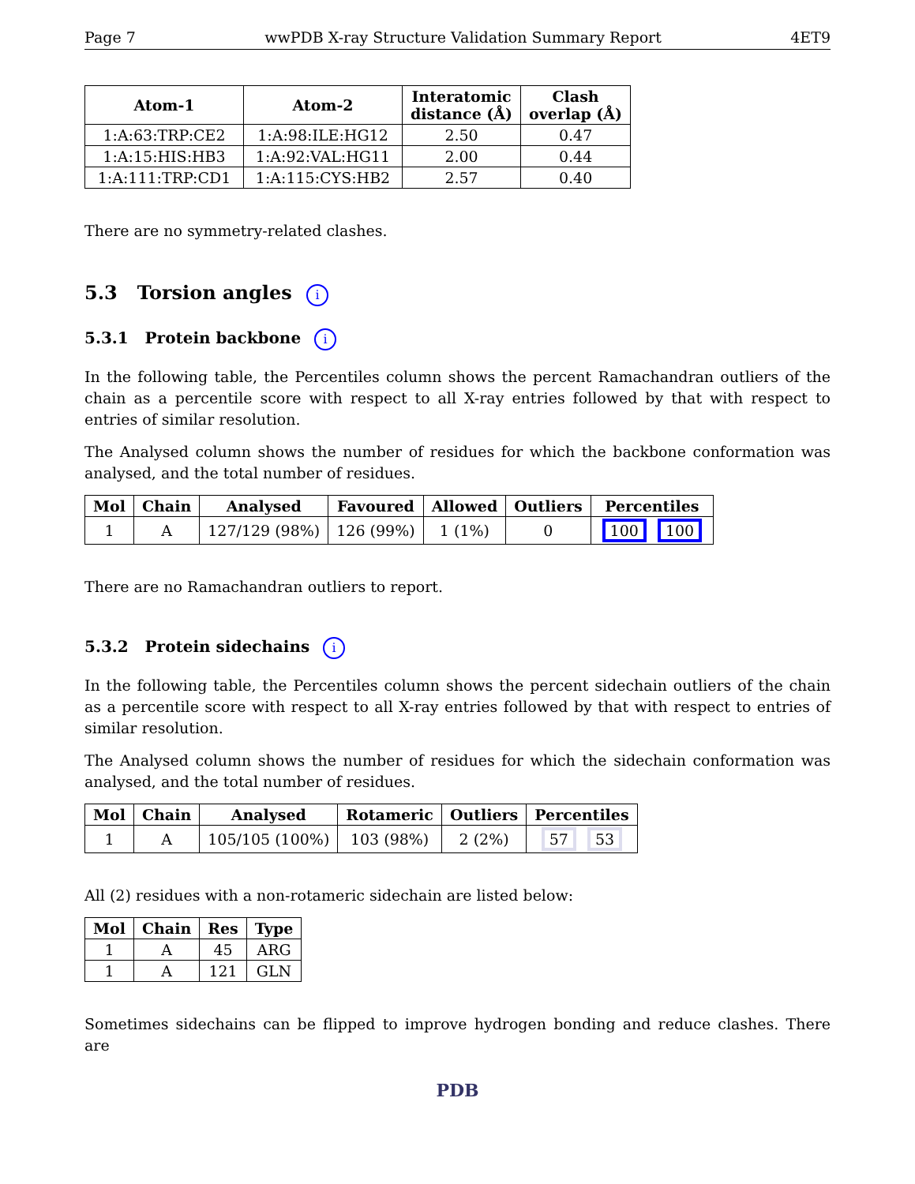Page 7 wwPDB X-ray Structure Validation Summary Report 4ET9
| Atom-1 | Atom-2 | Interatomic distance (Å) | Clash overlap (Å) |
| --- | --- | --- | --- |
| 1:A:63:TRP:CE2 | 1:A:98:ILE:HG12 | 2.50 | 0.47 |
| 1:A:15:HIS:HB3 | 1:A:92:VAL:HG11 | 2.00 | 0.44 |
| 1:A:111:TRP:CD1 | 1:A:115:CYS:HB2 | 2.57 | 0.40 |
There are no symmetry-related clashes.
5.3 Torsion angles i
5.3.1 Protein backbone i
In the following table, the Percentiles column shows the percent Ramachandran outliers of the chain as a percentile score with respect to all X-ray entries followed by that with respect to entries of similar resolution.
The Analysed column shows the number of residues for which the backbone conformation was analysed, and the total number of residues.
| Mol | Chain | Analysed | Favoured | Allowed | Outliers | Percentiles |
| --- | --- | --- | --- | --- | --- | --- |
| 1 | A | 127/129 (98%) | 126 (99%) | 1 (1%) | 0 | 100 100 |
There are no Ramachandran outliers to report.
5.3.2 Protein sidechains i
In the following table, the Percentiles column shows the percent sidechain outliers of the chain as a percentile score with respect to all X-ray entries followed by that with respect to entries of similar resolution.
The Analysed column shows the number of residues for which the sidechain conformation was analysed, and the total number of residues.
| Mol | Chain | Analysed | Rotameric | Outliers | Percentiles |
| --- | --- | --- | --- | --- | --- |
| 1 | A | 105/105 (100%) | 103 (98%) | 2 (2%) | 57 53 |
All (2) residues with a non-rotameric sidechain are listed below:
| Mol | Chain | Res | Type |
| --- | --- | --- | --- |
| 1 | A | 45 | ARG |
| 1 | A | 121 | GLN |
Sometimes sidechains can be flipped to improve hydrogen bonding and reduce clashes. There are
PDB